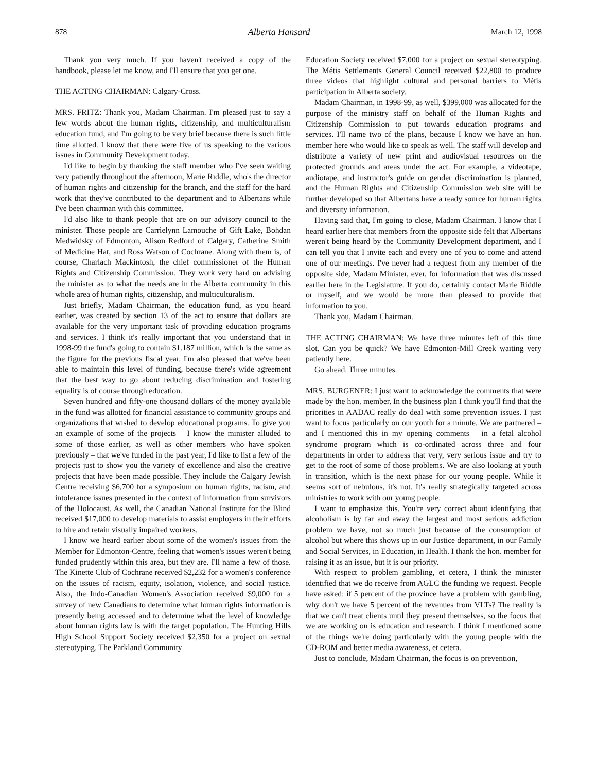878 Alberta Hansard March 12, 1998
Thank you very much. If you haven't received a copy of the handbook, please let me know, and I'll ensure that you get one.
THE ACTING CHAIRMAN: Calgary-Cross.
MRS. FRITZ: Thank you, Madam Chairman. I'm pleased just to say a few words about the human rights, citizenship, and multiculturalism education fund, and I'm going to be very brief because there is such little time allotted. I know that there were five of us speaking to the various issues in Community Development today.
I'd like to begin by thanking the staff member who I've seen waiting very patiently throughout the afternoon, Marie Riddle, who's the director of human rights and citizenship for the branch, and the staff for the hard work that they've contributed to the department and to Albertans while I've been chairman with this committee.
I'd also like to thank people that are on our advisory council to the minister. Those people are Carrielynn Lamouche of Gift Lake, Bohdan Medwidsky of Edmonton, Alison Redford of Calgary, Catherine Smith of Medicine Hat, and Ross Watson of Cochrane. Along with them is, of course, Charlach Mackintosh, the chief commissioner of the Human Rights and Citizenship Commission. They work very hard on advising the minister as to what the needs are in the Alberta community in this whole area of human rights, citizenship, and multiculturalism.
Just briefly, Madam Chairman, the education fund, as you heard earlier, was created by section 13 of the act to ensure that dollars are available for the very important task of providing education programs and services. I think it's really important that you understand that in 1998-99 the fund's going to contain $1.187 million, which is the same as the figure for the previous fiscal year. I'm also pleased that we've been able to maintain this level of funding, because there's wide agreement that the best way to go about reducing discrimination and fostering equality is of course through education.
Seven hundred and fifty-one thousand dollars of the money available in the fund was allotted for financial assistance to community groups and organizations that wished to develop educational programs. To give you an example of some of the projects – I know the minister alluded to some of those earlier, as well as other members who have spoken previously – that we've funded in the past year, I'd like to list a few of the projects just to show you the variety of excellence and also the creative projects that have been made possible. They include the Calgary Jewish Centre receiving $6,700 for a symposium on human rights, racism, and intolerance issues presented in the context of information from survivors of the Holocaust. As well, the Canadian National Institute for the Blind received $17,000 to develop materials to assist employers in their efforts to hire and retain visually impaired workers.
I know we heard earlier about some of the women's issues from the Member for Edmonton-Centre, feeling that women's issues weren't being funded prudently within this area, but they are. I'll name a few of those. The Kinette Club of Cochrane received $2,232 for a women's conference on the issues of racism, equity, isolation, violence, and social justice. Also, the Indo-Canadian Women's Association received $9,000 for a survey of new Canadians to determine what human rights information is presently being accessed and to determine what the level of knowledge about human rights law is with the target population. The Hunting Hills High School Support Society received $2,350 for a project on sexual stereotyping. The Parkland Community
Education Society received $7,000 for a project on sexual stereotyping. The Métis Settlements General Council received $22,800 to produce three videos that highlight cultural and personal barriers to Métis participation in Alberta society.
Madam Chairman, in 1998-99, as well, $399,000 was allocated for the purpose of the ministry staff on behalf of the Human Rights and Citizenship Commission to put towards education programs and services. I'll name two of the plans, because I know we have an hon. member here who would like to speak as well. The staff will develop and distribute a variety of new print and audiovisual resources on the protected grounds and areas under the act. For example, a videotape, audiotape, and instructor's guide on gender discrimination is planned, and the Human Rights and Citizenship Commission web site will be further developed so that Albertans have a ready source for human rights and diversity information.
Having said that, I'm going to close, Madam Chairman. I know that I heard earlier here that members from the opposite side felt that Albertans weren't being heard by the Community Development department, and I can tell you that I invite each and every one of you to come and attend one of our meetings. I've never had a request from any member of the opposite side, Madam Minister, ever, for information that was discussed earlier here in the Legislature. If you do, certainly contact Marie Riddle or myself, and we would be more than pleased to provide that information to you.
Thank you, Madam Chairman.
THE ACTING CHAIRMAN: We have three minutes left of this time slot. Can you be quick? We have Edmonton-Mill Creek waiting very patiently here.
Go ahead. Three minutes.
MRS. BURGENER: I just want to acknowledge the comments that were made by the hon. member. In the business plan I think you'll find that the priorities in AADAC really do deal with some prevention issues. I just want to focus particularly on our youth for a minute. We are partnered – and I mentioned this in my opening comments – in a fetal alcohol syndrome program which is co-ordinated across three and four departments in order to address that very, very serious issue and try to get to the root of some of those problems. We are also looking at youth in transition, which is the next phase for our young people. While it seems sort of nebulous, it's not. It's really strategically targeted across ministries to work with our young people.
I want to emphasize this. You're very correct about identifying that alcoholism is by far and away the largest and most serious addiction problem we have, not so much just because of the consumption of alcohol but where this shows up in our Justice department, in our Family and Social Services, in Education, in Health. I thank the hon. member for raising it as an issue, but it is our priority.
With respect to problem gambling, et cetera, I think the minister identified that we do receive from AGLC the funding we request. People have asked: if 5 percent of the province have a problem with gambling, why don't we have 5 percent of the revenues from VLTs? The reality is that we can't treat clients until they present themselves, so the focus that we are working on is education and research. I think I mentioned some of the things we're doing particularly with the young people with the CD-ROM and better media awareness, et cetera.
Just to conclude, Madam Chairman, the focus is on prevention,